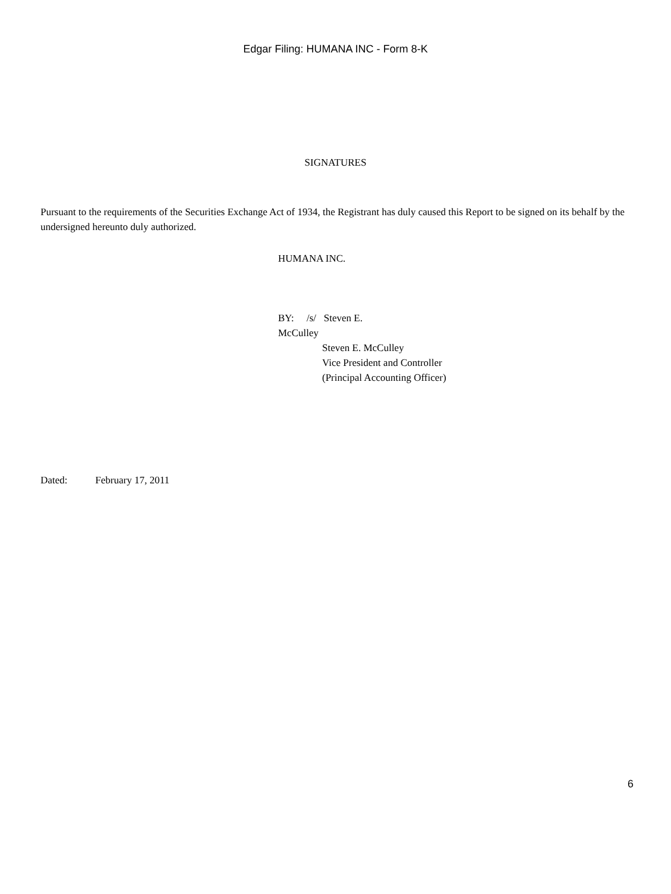Edgar Filing: HUMANA INC - Form 8-K
SIGNATURES
Pursuant to the requirements of the Securities Exchange Act of 1934, the Registrant has duly caused this Report to be signed on its behalf by the undersigned hereunto duly authorized.
HUMANA INC.
BY: /s/ Steven E.
McCulley
Steven E. McCulley
Vice President and Controller
(Principal Accounting Officer)
Dated: February 17, 2011
6